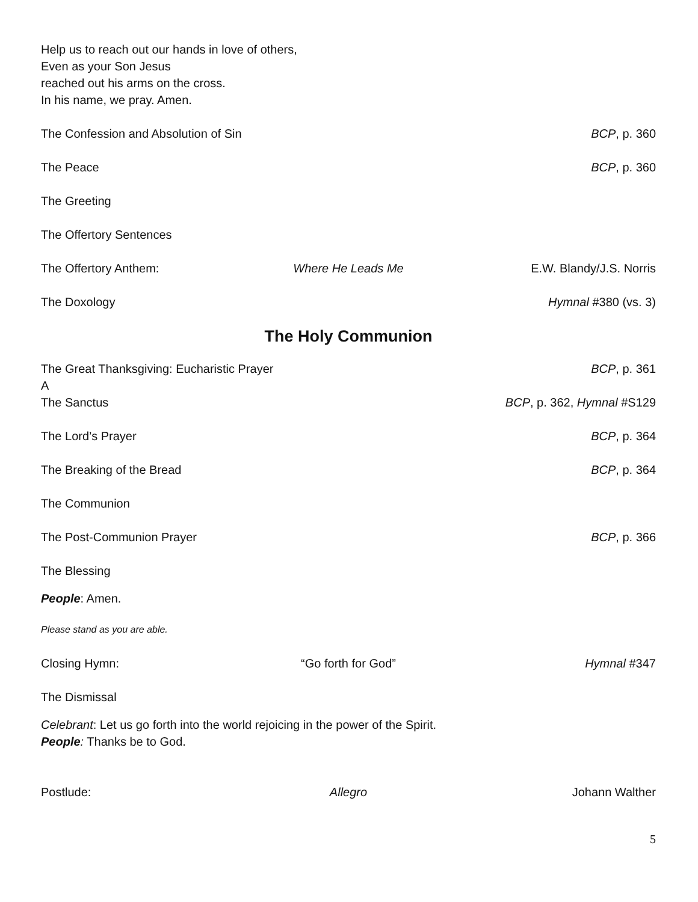Help us to reach out our hands in love of others,
Even as your Son Jesus
reached out his arms on the cross.
In his name, we pray. Amen.
The Confession and Absolution of Sin BCP, p. 360
The Peace BCP, p. 360
The Greeting
The Offertory Sentences
The Offertory Anthem: Where He Leads Me E.W. Blandy/J.S. Norris
The Doxology Hymnal #380 (vs. 3)
The Holy Communion
The Great Thanksgiving: Eucharistic Prayer A BCP, p. 361
The Sanctus BCP, p. 362, Hymnal #S129
The Lord’s Prayer BCP, p. 364
The Breaking of the Bread BCP, p. 364
The Communion
The Post-Communion Prayer BCP, p. 366
The Blessing
People: Amen.
Please stand as you are able.
Closing Hymn: “Go forth for God” Hymnal #347
The Dismissal
Celebrant: Let us go forth into the world rejoicing in the power of the Spirit.
People: Thanks be to God.
Postlude: Allegro Johann Walther
5